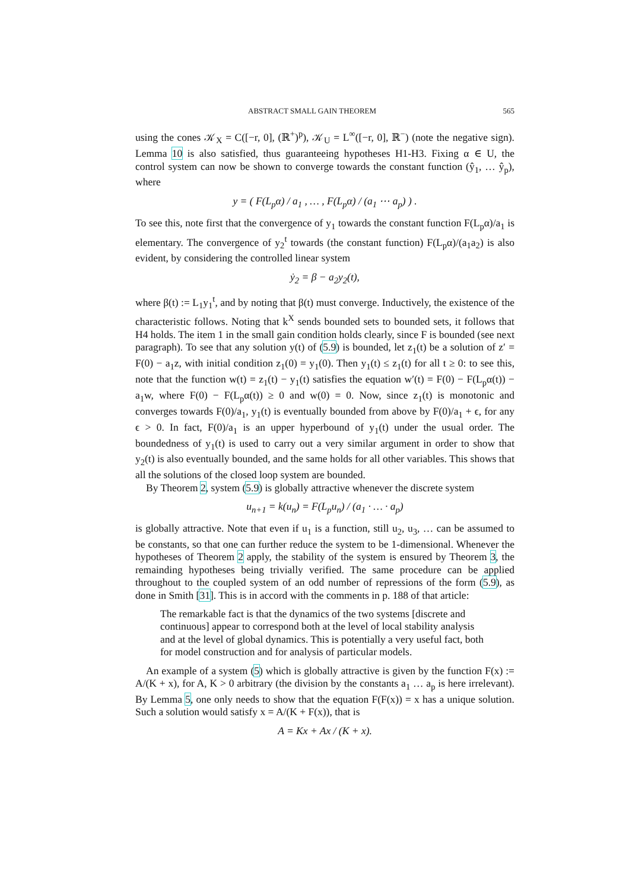ABSTRACT SMALL GAIN THEOREM 565
using the cones 𝒦<sub>X</sub> = C([−r, 0], (ℝ<sup>+</sup>)<sup>p</sup>), 𝒦<sub>U</sub> = L<sup>∞</sup>([−r, 0], ℝ<sup>−</sup>) (note the negative sign). Lemma 10 is also satisfied, thus guaranteeing hypotheses H1-H3. Fixing α ∈ U, the control system can now be shown to converge towards the constant function (ŷ<sub>1</sub>, … ŷ<sub>p</sub>), where
y = ( F(L<sub>p</sub>α) / a<sub>1</sub> , … , F(L<sub>p</sub>α) / (a<sub>1</sub> ⋯ a<sub>p</sub>) ) .
To see this, note first that the convergence of y<sub>1</sub> towards the constant function F(L<sub>p</sub>α)/a<sub>1</sub> is elementary. The convergence of y<sub>2</sub><sup>t</sup> towards (the constant function) F(L<sub>p</sub>α)/(a<sub>1</sub>a<sub>2</sub>) is also evident, by considering the controlled linear system
ẏ<sub>2</sub> = β − a<sub>2</sub>y<sub>2</sub>(t),
where β(t) := L<sub>1</sub>y<sub>1</sub><sup>t</sup>, and by noting that β(t) must converge. Inductively, the existence of the characteristic follows. Noting that k<sup>X</sup> sends bounded sets to bounded sets, it follows that H4 holds. The item 1 in the small gain condition holds clearly, since F is bounded (see next paragraph). To see that any solution y(t) of (5.9) is bounded, let z<sub>1</sub>(t) be a solution of z′ = F(0) − a<sub>1</sub>z, with initial condition z<sub>1</sub>(0) = y<sub>1</sub>(0). Then y<sub>1</sub>(t) ≤ z<sub>1</sub>(t) for all t ≥ 0: to see this, note that the function w(t) = z<sub>1</sub>(t) − y<sub>1</sub>(t) satisfies the equation w′(t) = F(0) − F(L<sub>p</sub>α(t)) − a<sub>1</sub>w, where F(0) − F(L<sub>p</sub>α(t)) ≥ 0 and w(0) = 0. Now, since z<sub>1</sub>(t) is monotonic and converges towards F(0)/a<sub>1</sub>, y<sub>1</sub>(t) is eventually bounded from above by F(0)/a<sub>1</sub> + ϵ, for any ϵ > 0. In fact, F(0)/a<sub>1</sub> is an upper hyperbound of y<sub>1</sub>(t) under the usual order. The boundedness of y<sub>1</sub>(t) is used to carry out a very similar argument in order to show that y<sub>2</sub>(t) is also eventually bounded, and the same holds for all other variables. This shows that all the solutions of the closed loop system are bounded.
By Theorem 2, system (5.9) is globally attractive whenever the discrete system
u<sub>n+1</sub> = k(u<sub>n</sub>) = F(L<sub>p</sub>u<sub>n</sub>) / (a<sub>1</sub> · … · a<sub>p</sub>)
is globally attractive. Note that even if u<sub>1</sub> is a function, still u<sub>2</sub>, u<sub>3</sub>, … can be assumed to be constants, so that one can further reduce the system to be 1-dimensional. Whenever the hypotheses of Theorem 2 apply, the stability of the system is ensured by Theorem 3, the remainding hypotheses being trivially verified. The same procedure can be applied throughout to the coupled system of an odd number of repressions of the form (5.9), as done in Smith [31]. This is in accord with the comments in p. 188 of that article:
The remarkable fact is that the dynamics of the two systems [discrete and continuous] appear to correspond both at the level of local stability analysis and at the level of global dynamics. This is potentially a very useful fact, both for model construction and for analysis of particular models.
An example of a system (5) which is globally attractive is given by the function F(x) := A/(K + x), for A, K > 0 arbitrary (the division by the constants a<sub>1</sub> … a<sub>p</sub> is here irrelevant). By Lemma 5, one only needs to show that the equation F(F(x)) = x has a unique solution. Such a solution would satisfy x = A/(K + F(x)), that is
A = Kx + Ax / (K + x).